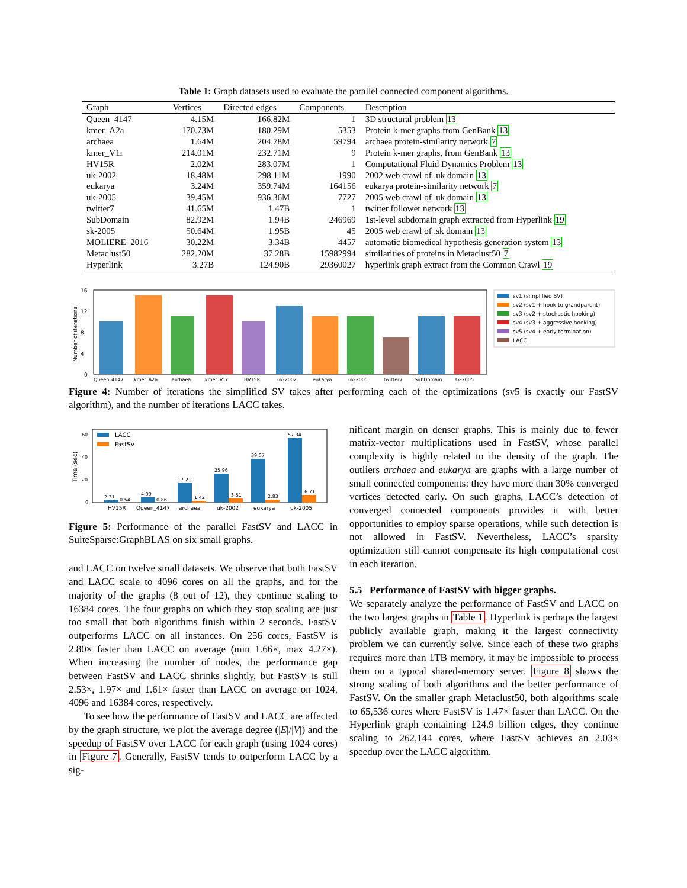Table 1: Graph datasets used to evaluate the parallel connected component algorithms.
| Graph | Vertices | Directed edges | Components | Description |
| --- | --- | --- | --- | --- |
| Queen_4147 | 4.15M | 166.82M | 1 | 3D structural problem 13 |
| kmer_A2a | 170.73M | 180.29M | 5353 | Protein k-mer graphs from GenBank 13 |
| archaea | 1.64M | 204.78M | 59794 | archaea protein-similarity network 7 |
| kmer_V1r | 214.01M | 232.71M | 9 | Protein k-mer graphs, from GenBank 13 |
| HV15R | 2.02M | 283.07M | 1 | Computational Fluid Dynamics Problem 13 |
| uk-2002 | 18.48M | 298.11M | 1990 | 2002 web crawl of .uk domain 13 |
| eukarya | 3.24M | 359.74M | 164156 | eukarya protein-similarity network 7 |
| uk-2005 | 39.45M | 936.36M | 7727 | 2005 web crawl of .uk domain 13 |
| twitter7 | 41.65M | 1.47B | 1 | twitter follower network 13 |
| SubDomain | 82.92M | 1.94B | 246969 | 1st-level subdomain graph extracted from Hyperlink 19 |
| sk-2005 | 50.64M | 1.95B | 45 | 2005 web crawl of .sk domain 13 |
| MOLIERE_2016 | 30.22M | 3.34B | 4457 | automatic biomedical hypothesis generation system 13 |
| Metaclust50 | 282.20M | 37.28B | 15982994 | similarities of proteins in Metaclust50 7 |
| Hyperlink | 3.27B | 124.90B | 29360027 | hyperlink graph extract from the Common Crawl 19 |
Number of iterations
16
12
8
4
0
Queen_4147
kmer_A2a
archaea
kmer_V1r
HV15R
uk-2002
eukarya
uk-2005
twitter7
SubDomain
sk-2005
sv1 (simplified SV)
sv2 (sv1 + hook to grandparent)
sv3 (sv2 + stochastic hooking)
sv4 (sv3 + aggressive hooking)
sv5 (sv4 + early termination)
LACC
Figure 4: Number of iterations the simplified SV takes after performing each of the optimizations (sv5 is exactly our FastSV algorithm), and the number of iterations LACC takes.
Time (sec)
60
40
20
0
LACC
FastSV
2.31
0.54
4.99
0.86
17.21
1.42
25.96
3.51
39.07
2.83
57.34
6.71
HV15R
Queen_4147
archaea
uk-2002
eukarya
uk-2005
Figure 5: Performance of the parallel FastSV and LACC in SuiteSparse:GraphBLAS on six small graphs.
and LACC on twelve small datasets. We observe that both FastSV and LACC scale to 4096 cores on all the graphs, and for the majority of the graphs (8 out of 12), they continue scaling to 16384 cores. The four graphs on which they stop scaling are just too small that both algorithms finish within 2 seconds. FastSV outperforms LACC on all instances. On 256 cores, FastSV is 2.80× faster than LACC on average (min 1.66×, max 4.27×). When increasing the number of nodes, the performance gap between FastSV and LACC shrinks slightly, but FastSV is still 2.53×, 1.97× and 1.61× faster than LACC on average on 1024, 4096 and 16384 cores, respectively.
To see how the performance of FastSV and LACC are affected by the graph structure, we plot the average degree (|E|/|V|) and the speedup of FastSV over LACC for each graph (using 1024 cores) in Figure 7. Generally, FastSV tends to outperform LACC by a sig-
nificant margin on denser graphs. This is mainly due to fewer matrix-vector multiplications used in FastSV, whose parallel complexity is highly related to the density of the graph. The outliers archaea and eukarya are graphs with a large number of small connected components: they have more than 30% converged vertices detected early. On such graphs, LACC’s detection of converged connected components provides it with better opportunities to employ sparse operations, while such detection is not allowed in FastSV. Nevertheless, LACC’s sparsity optimization still cannot compensate its high computational cost in each iteration.
5.5 Performance of FastSV with bigger graphs.
We separately analyze the performance of FastSV and LACC on the two largest graphs in Table 1. Hyperlink is perhaps the largest publicly available graph, making it the largest connectivity problem we can currently solve. Since each of these two graphs requires more than 1TB memory, it may be impossible to process them on a typical shared-memory server. Figure 8 shows the strong scaling of both algorithms and the better performance of FastSV. On the smaller graph Metaclust50, both algorithms scale to 65,536 cores where FastSV is 1.47× faster than LACC. On the Hyperlink graph containing 124.9 billion edges, they continue scaling to 262,144 cores, where FastSV achieves an 2.03× speedup over the LACC algorithm.